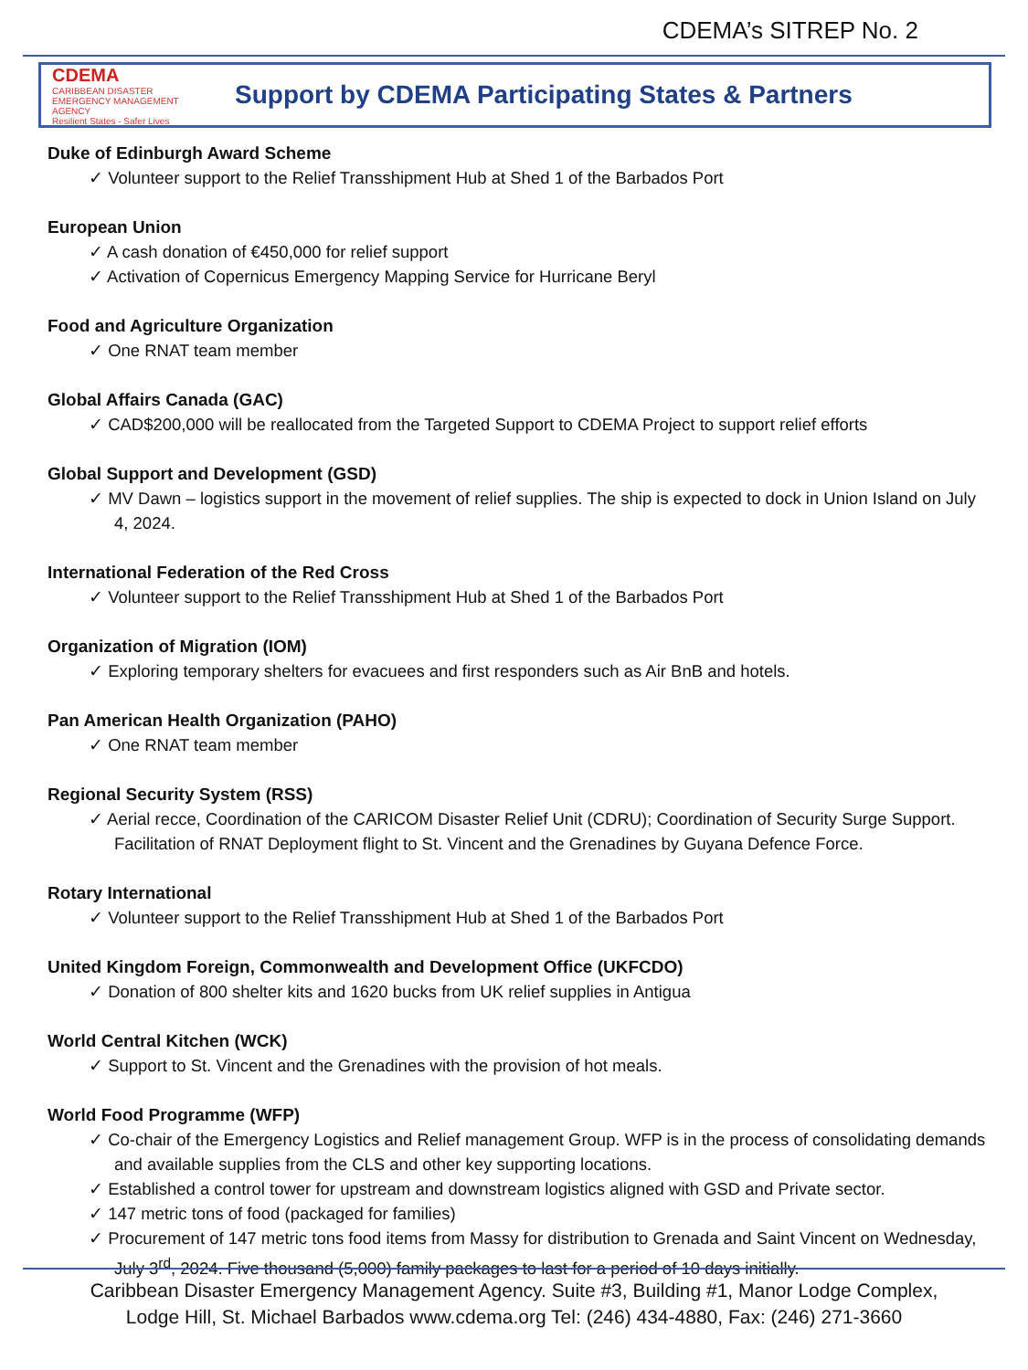CDEMA’s SITREP No. 2
CDEMA
CARIBBEAN DISASTER EMERGENCY MANAGEMENT AGENCY
Resilient States - Safer Lives
Support by CDEMA Participating States & Partners
Duke of Edinburgh Award Scheme
✓ Volunteer support to the Relief Transshipment Hub at Shed 1 of the Barbados Port
European Union
✓ A cash donation of €450,000 for relief support
✓ Activation of Copernicus Emergency Mapping Service for Hurricane Beryl
Food and Agriculture Organization
✓ One RNAT team member
Global Affairs Canada (GAC)
✓ CAD$200,000 will be reallocated from the Targeted Support to CDEMA Project to support relief efforts
Global Support and Development (GSD)
✓ MV Dawn – logistics support in the movement of relief supplies. The ship is expected to dock in Union Island on July 4, 2024.
International Federation of the Red Cross
✓ Volunteer support to the Relief Transshipment Hub at Shed 1 of the Barbados Port
Organization of Migration (IOM)
✓ Exploring temporary shelters for evacuees and first responders such as Air BnB and hotels.
Pan American Health Organization (PAHO)
✓ One RNAT team member
Regional Security System (RSS)
✓ Aerial recce, Coordination of the CARICOM Disaster Relief Unit (CDRU); Coordination of Security Surge Support. Facilitation of RNAT Deployment flight to St. Vincent and the Grenadines by Guyana Defence Force.
Rotary International
✓ Volunteer support to the Relief Transshipment Hub at Shed 1 of the Barbados Port
United Kingdom Foreign, Commonwealth and Development Office (UKFCDO)
✓ Donation of 800 shelter kits and 1620 bucks from UK relief supplies in Antigua
World Central Kitchen (WCK)
✓ Support to St. Vincent and the Grenadines with the provision of hot meals.
World Food Programme (WFP)
✓ Co-chair of the Emergency Logistics and Relief management Group. WFP is in the process of consolidating demands and available supplies from the CLS and other key supporting locations.
✓ Established a control tower for upstream and downstream logistics aligned with GSD and Private sector.
✓ 147 metric tons of food (packaged for families)
✓ Procurement of 147 metric tons food items from Massy for distribution to Grenada and Saint Vincent on Wednesday, July 3<sup>rd</sup>, 2024. Five thousand (5,000) family packages to last for a period of 10 days initially.
Caribbean Disaster Emergency Management Agency. Suite #3, Building #1, Manor Lodge Complex,
Lodge Hill, St. Michael Barbados www.cdema.org Tel: (246) 434-4880, Fax: (246) 271-3660